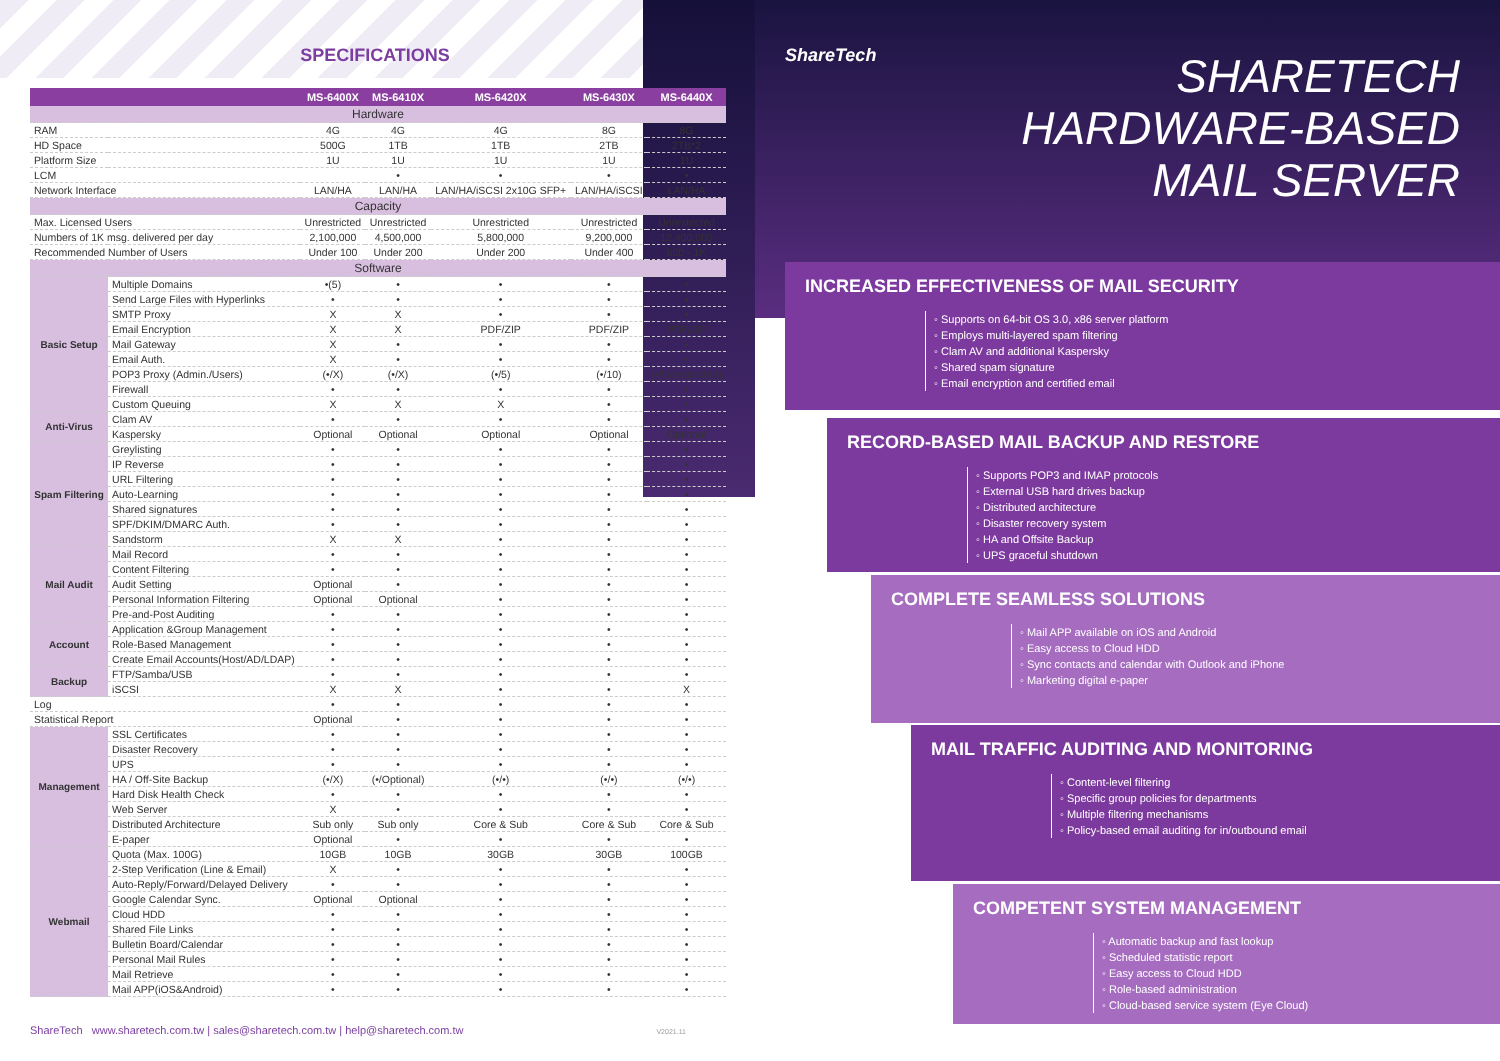SPECIFICATIONS
| | | MS-6400X | MS-6410X | MS-6420X | MS-6430X | MS-6440X |
| --- | --- | --- | --- | --- | --- | --- |
| Hardware | | | | | | |
| RAM | | 4G | 4G | 4G | 8G | 8G |
| HD Space | | 500G | 1TB | 1TB | 2TB | 2TB*2 |
| Platform Size | | 1U | 1U | 1U | 1U | 1U |
| LCM | | | • | • | • | • |
| Network Interface | | LAN/HA | LAN/HA | LAN/HA/iSCSI 2x10G SFP+ | LAN/HA/iSCSI | LAN/HA |
| Capacity | | | | | | |
| Max. Licensed Users | | Unrestricted | Unrestricted | Unrestricted | Unrestricted | Unrestricted |
| Numbers of 1K msg. delivered per day | | 2,100,000 | 4,500,000 | 5,800,000 | 9,200,000 | 12,400,000 |
| Recommended Number of Users | | Under 100 | Under 200 | Under 200 | Under 400 | 600 - 1K |
| Software | | | | | | |
| Basic Setup | Multiple Domains | •(5) | • | • | • | • |
| | Send Large Files with Hyperlinks | • | • | • | • | • |
| | SMTP Proxy | X | X | • | • | • |
| | Email Encryption | X | X | PDF/ZIP | PDF/ZIP | PDF/ZIP |
| | Mail Gateway | X | • | • | • | • |
| | Email Auth. | X | • | • | • | • |
| | POP3 Proxy (Admin./Users) | (•/X) | (•/X) | (•/5) | (•/10) | (•/Unrestricted) |
| | Firewall | • | • | • | • | • |
| | Custom Queuing | X | X | X | • | • |
| Anti-Virus | Clam AV | • | • | • | • | • |
| | Kaspersky | Optional | Optional | Optional | Optional | Optional |
| Spam Filtering | Greylisting | • | • | • | • | • |
| | IP Reverse | • | • | • | • | • |
| | URL Filtering | • | • | • | • | • |
| | Auto-Learning | • | • | • | • | • |
| | Shared signatures | • | • | • | • | • |
| | SPF/DKIM/DMARC Auth. | • | • | • | • | • |
| | Sandstorm | X | X | • | • | • |
| Mail Audit | Mail Record | • | • | • | • | • |
| | Content Filtering | • | • | • | • | • |
| | Audit Setting | Optional | • | • | • | • |
| | Personal Information Filtering | Optional | Optional | • | • | • |
| | Pre-and-Post Auditing | • | • | • | • | • |
| Account | Application &Group Management | • | • | • | • | • |
| | Role-Based Management | • | • | • | • | • |
| | Create Email Accounts(Host/AD/LDAP) | • | • | • | • | • |
| Backup | FTP/Samba/USB | • | • | • | • | • |
| | iSCSI | X | X | • | • | X |
| Log | | • | • | • | • | • |
| Statistical Report | | Optional | • | • | • | • |
| Management | SSL Certificates | • | • | • | • | • |
| | Disaster Recovery | • | • | • | • | • |
| | UPS | • | • | • | • | • |
| | HA / Off-Site Backup | (•/X) | (•/Optional) | (•/•) | (•/•) | (•/•) |
| | Hard Disk Health Check | • | • | • | • | • |
| | Web Server | X | • | • | • | • |
| | Distributed Architecture | Sub only | Sub only | Core & Sub | Core & Sub | Core & Sub |
| | E-paper | Optional | • | • | • | • |
| Webmail | Quota (Max. 100G) | 10GB | 10GB | 30GB | 30GB | 100GB |
| | 2-Step Verification (Line & Email) | X | • | • | • | • |
| | Auto-Reply/Forward/Delayed Delivery | • | • | • | • | • |
| | Google Calendar Sync. | Optional | Optional | • | • | • |
| | Cloud HDD | • | • | • | • | • |
| | Shared File Links | • | • | • | • | • |
| | Bulletin Board/Calendar | • | • | • | • | • |
| | Personal Mail Rules | • | • | • | • | • |
| | Mail Retrieve | • | • | • | • | • |
| | Mail APP(iOS&Android) | • | • | • | • | • |
ShareTech www.sharetech.com.tw | sales@sharetech.com.tw | help@sharetech.com.tw V2021.11
ShareTech
SHARETECH
HARDWARE-BASED
MAIL SERVER
INCREASED EFFECTIVENESS OF MAIL SECURITY
◦ Supports on 64-bit OS 3.0, x86 server platform
◦ Employs multi-layered spam filtering
◦ Clam AV and additional Kaspersky
◦ Shared spam signature
◦ Email encryption and certified email
RECORD-BASED MAIL BACKUP AND RESTORE
◦ Supports POP3 and IMAP protocols
◦ External USB hard drives backup
◦ Distributed architecture
◦ Disaster recovery system
◦ HA and Offsite Backup
◦ UPS graceful shutdown
COMPLETE SEAMLESS SOLUTIONS
◦ Mail APP available on iOS and Android
◦ Easy access to Cloud HDD
◦ Sync contacts and calendar with Outlook and iPhone
◦ Marketing digital e-paper
MAIL TRAFFIC AUDITING AND MONITORING
◦ Content-level filtering
◦ Specific group policies for departments
◦ Multiple filtering mechanisms
◦ Policy-based email auditing for in/outbound email
COMPETENT SYSTEM MANAGEMENT
◦ Automatic backup and fast lookup
◦ Scheduled statistic report
◦ Easy access to Cloud HDD
◦ Role-based administration
◦ Cloud-based service system (Eye Cloud)